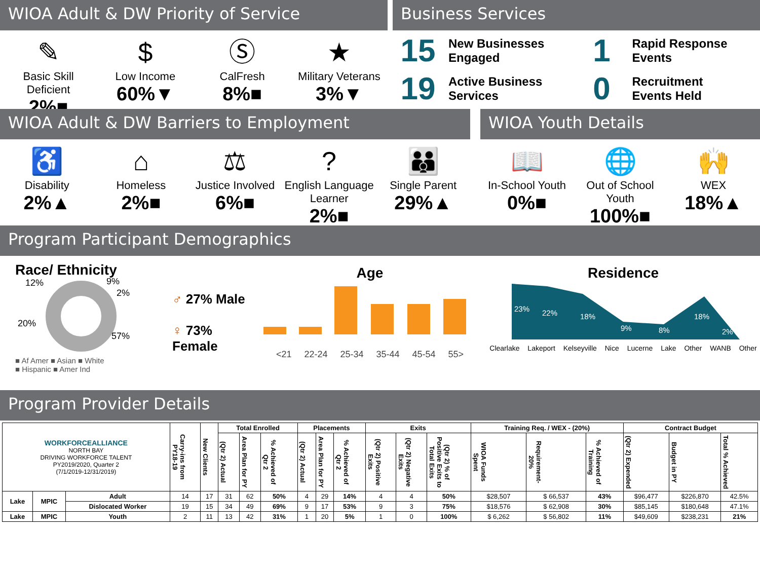WIOA Adult & DW Priority of Service
✎
Basic Skill Deficient
2%■
$
Low Income
60%▼
Ⓢ
CalFresh
8%■
★
Military Veterans
3%▼
Business Services
15
New Businesses
Engaged
19
Active Business
Services
1
Rapid Response
Events
0
Recruitment
Events Held
WIOA Adult & DW Barriers to Employment
♿
Disability
2%▲
⌂
Homeless
2%■
⚖
Justice Involved
6%■
?
English Language Learner
2%■
👪
Single Parent
29%▲
WIOA Youth Details
📖
In-School Youth
0%■
🌐
Out of School Youth
100%■
🙌
WEX
18%▲
Program Participant Demographics
Race/ Ethnicity
12%
9%
2%
20%
57%
■ Af Amer ■ Asian ■ White
■ Hispanic ■ Amer Ind
♂ 27% Male
♀ 73% Female
Age
<21 22-24 25-34 35-44 45-54 55>
Residence
23%
22%
18%
9%
8%
18%
2%
Clearlake Lakeport Kelseyville Nice Lucerne Lake Other WANB Other
Program Provider Details
| WORKFORCEALLIANCE NORTH BAY DRIVING WORKFORCE TALENT PY2019/2020, Quarter 2 (7/1/2019-12/31/2019) | | | Carry-ins from PY18-19 | New Clients | Total Enrolled | | | Placements | | | Exits | | | Training Req. / WEX - (20%) | | | Contract Budget | | |
| | | | | | (Qtr 2) Actual | Area Plan for PY | % Achieved of Qtr 2 | (Qtr 2) Actual | Area Plan for PY | % Achieved of Qtr 2 | (Qtr 2) Positive Exits | (Qtr 2) Negative Exits | (Qtr 2) % of Positive Exits to Total Exits | WIOA Funds Spent | Requirement- 20% | % Achieved of Training | (Qtr 2) Expended | Budget in PY | Total % Achieved |
| Lake | MPIC | Adult | 14 | 17 | 31 | 62 | 50% | 4 | 29 | 14% | 4 | 4 | 50% | $28,507 | $ 66,537 | 43% | $96,477 | $226,870 | 42.5% |
| | | Dislocated Worker | 19 | 15 | 34 | 49 | 69% | 9 | 17 | 53% | 9 | 3 | 75% | $18,576 | $ 62,908 | 30% | $85,145 | $180,648 | 47.1% |
| Lake | MPIC | Youth | 2 | 11 | 13 | 42 | 31% | 1 | 20 | 5% | 1 | 0 | 100% | $ 6,262 | $ 56,802 | 11% | $49,609 | $238,231 | 21% |